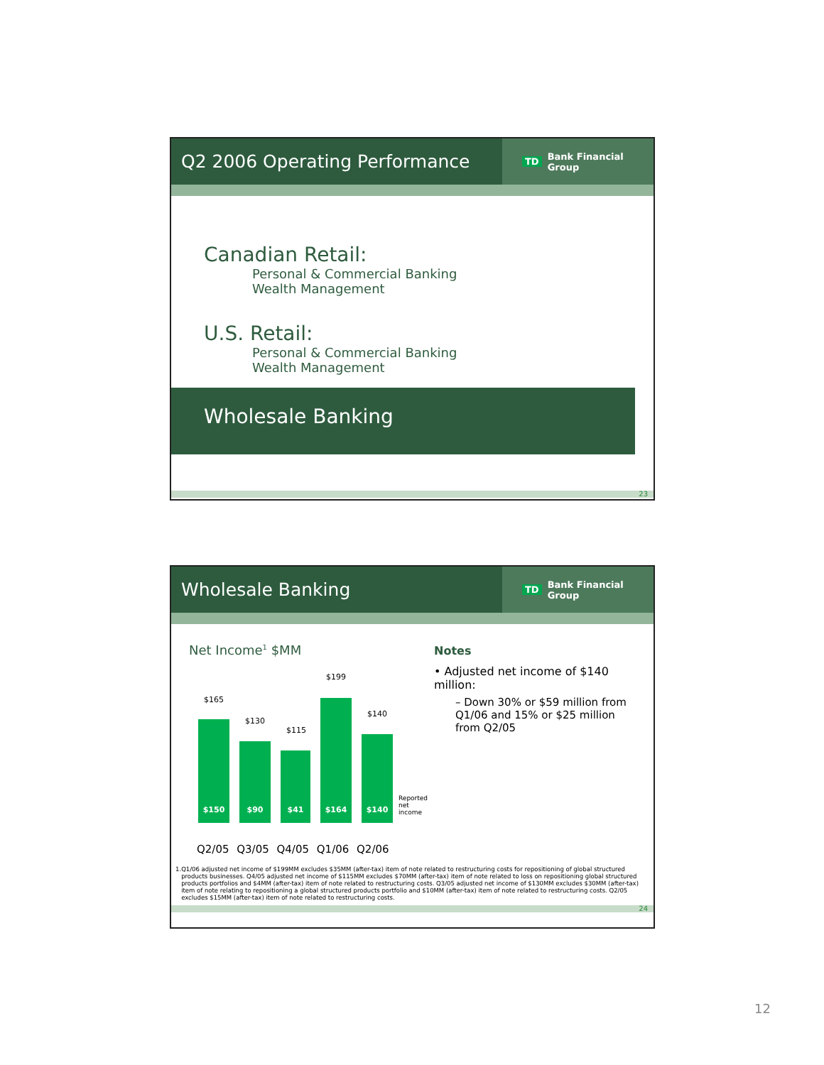Q2 2006 Operating Performance
TD Bank Financial Group
Canadian Retail:
Personal & Commercial Banking
Wealth Management
U.S. Retail:
Personal & Commercial Banking
Wealth Management
Wholesale Banking
23
Wholesale Banking
TD Bank Financial Group
Net Income<sup>1</sup> $MM
$165
$150
$130
$90
$115
$41
$199
$164
$140
$140
Reported
net income
Q2/05 Q3/05 Q4/05 Q1/06 Q2/06
Notes
• Adjusted net income of $140 million:
– Down 30% or $59 million from Q1/06 and 15% or $25 million from Q2/05
1. Q1/06 adjusted net income of $199MM excludes $35MM (after-tax) item of note related to restructuring costs for repositioning of global structured products businesses. Q4/05 adjusted net income of $115MM excludes $70MM (after-tax) item of note related to loss on repositioning global structured products portfolios and $4MM (after-tax) item of note related to restructuring costs. Q3/05 adjusted net income of $130MM excludes $30MM (after-tax) item of note relating to repositioning a global structured products portfolio and $10MM (after-tax) item of note related to restructuring costs. Q2/05 excludes $15MM (after-tax) item of note related to restructuring costs.
24
12